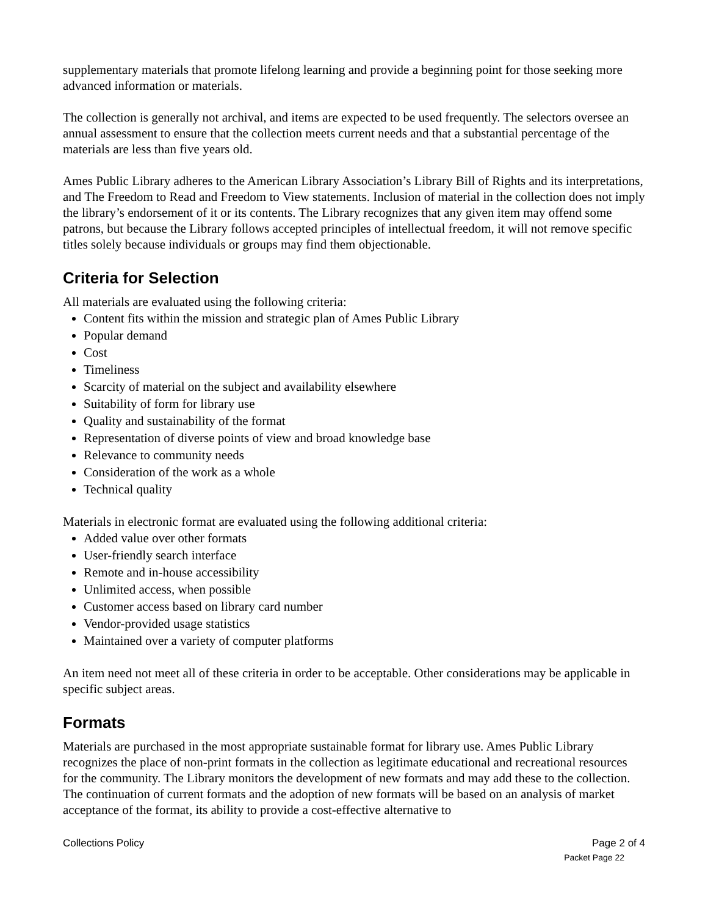supplementary materials that promote lifelong learning and provide a beginning point for those seeking more advanced information or materials.
The collection is generally not archival, and items are expected to be used frequently. The selectors oversee an annual assessment to ensure that the collection meets current needs and that a substantial percentage of the materials are less than five years old.
Ames Public Library adheres to the American Library Association’s Library Bill of Rights and its interpretations, and The Freedom to Read and Freedom to View statements. Inclusion of material in the collection does not imply the library’s endorsement of it or its contents. The Library recognizes that any given item may offend some patrons, but because the Library follows accepted principles of intellectual freedom, it will not remove specific titles solely because individuals or groups may find them objectionable.
Criteria for Selection
All materials are evaluated using the following criteria:
Content fits within the mission and strategic plan of Ames Public Library
Popular demand
Cost
Timeliness
Scarcity of material on the subject and availability elsewhere
Suitability of form for library use
Quality and sustainability of the format
Representation of diverse points of view and broad knowledge base
Relevance to community needs
Consideration of the work as a whole
Technical quality
Materials in electronic format are evaluated using the following additional criteria:
Added value over other formats
User-friendly search interface
Remote and in-house accessibility
Unlimited access, when possible
Customer access based on library card number
Vendor-provided usage statistics
Maintained over a variety of computer platforms
An item need not meet all of these criteria in order to be acceptable. Other considerations may be applicable in specific subject areas.
Formats
Materials are purchased in the most appropriate sustainable format for library use. Ames Public Library recognizes the place of non-print formats in the collection as legitimate educational and recreational resources for the community. The Library monitors the development of new formats and may add these to the collection. The continuation of current formats and the adoption of new formats will be based on an analysis of market acceptance of the format, its ability to provide a cost-effective alternative to
Collections Policy Page 2 of 4
Packet Page 22